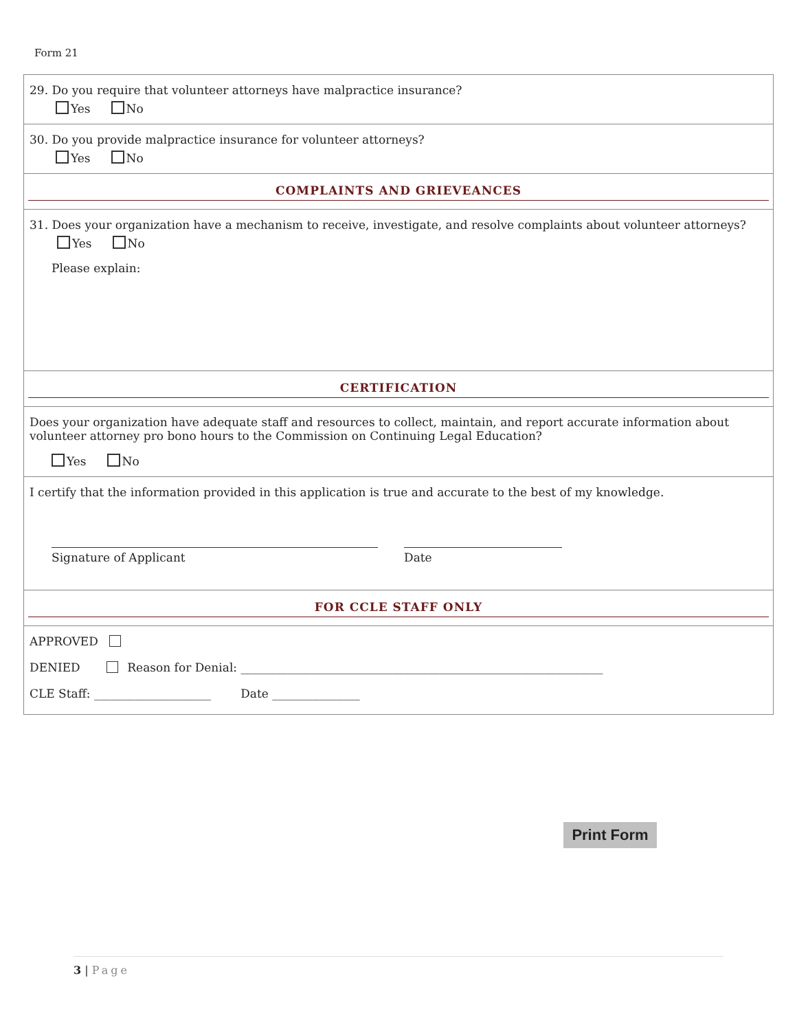Form 21
29. Do you require that volunteer attorneys have malpractice insurance?
Yes No
30. Do you provide malpractice insurance for volunteer attorneys?
Yes No
COMPLAINTS AND GRIEVEANCES
31. Does your organization have a mechanism to receive, investigate, and resolve complaints about volunteer attorneys?
Yes No
Please explain:
CERTIFICATION
Does your organization have adequate staff and resources to collect, maintain, and report accurate information about volunteer attorney pro bono hours to the Commission on Continuing Legal Education?
Yes No
I certify that the information provided in this application is true and accurate to the best of my knowledge.
Signature of Applicant Date
FOR CCLE STAFF ONLY
APPROVED
DENIED Reason for Denial: ______________________________________________________________
CLE Staff: ____________________ Date _______________
Print Form
3 | Page